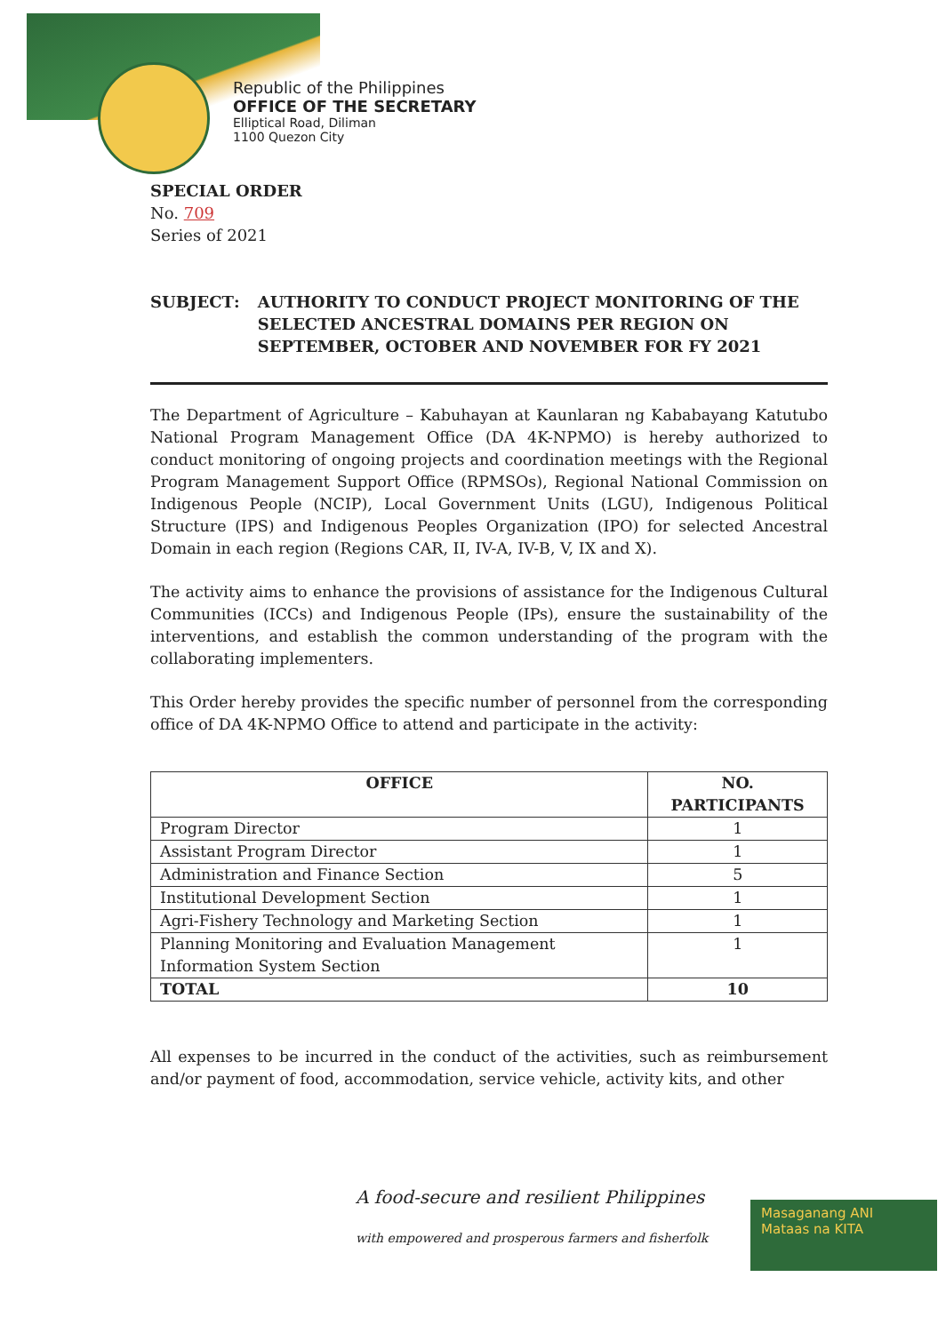Republic of the Philippines
OFFICE OF THE SECRETARY
Elliptical Road, Diliman
1100 Quezon City
SPECIAL ORDER
No. 709
Series of 2021
SUBJECT : AUTHORITY TO CONDUCT PROJECT MONITORING OF THE SELECTED ANCESTRAL DOMAINS PER REGION ON SEPTEMBER, OCTOBER AND NOVEMBER FOR FY 2021
The Department of Agriculture – Kabuhayan at Kaunlaran ng Kababayang Katutubo National Program Management Office (DA 4K-NPMO) is hereby authorized to conduct monitoring of ongoing projects and coordination meetings with the Regional Program Management Support Office (RPMSOs), Regional National Commission on Indigenous People (NCIP), Local Government Units (LGU), Indigenous Political Structure (IPS) and Indigenous Peoples Organization (IPO) for selected Ancestral Domain in each region (Regions CAR, II, IV-A, IV-B, V, IX and X).
The activity aims to enhance the provisions of assistance for the Indigenous Cultural Communities (ICCs) and Indigenous People (IPs), ensure the sustainability of the interventions, and establish the common understanding of the program with the collaborating implementers.
This Order hereby provides the specific number of personnel from the corresponding office of DA 4K-NPMO Office to attend and participate in the activity:
| OFFICE | NO. PARTICIPANTS |
| --- | --- |
| Program Director | 1 |
| Assistant Program Director | 1 |
| Administration and Finance Section | 5 |
| Institutional Development Section | 1 |
| Agri-Fishery Technology and Marketing Section | 1 |
| Planning Monitoring and Evaluation Management Information System Section | 1 |
| TOTAL | 10 |
All expenses to be incurred in the conduct of the activities, such as reimbursement and/or payment of food, accommodation, service vehicle, activity kits, and other
A food-secure and resilient Philippines
with empowered and prosperous farmers and fisherfolk
Masaganang ANI
Mataas na KITA